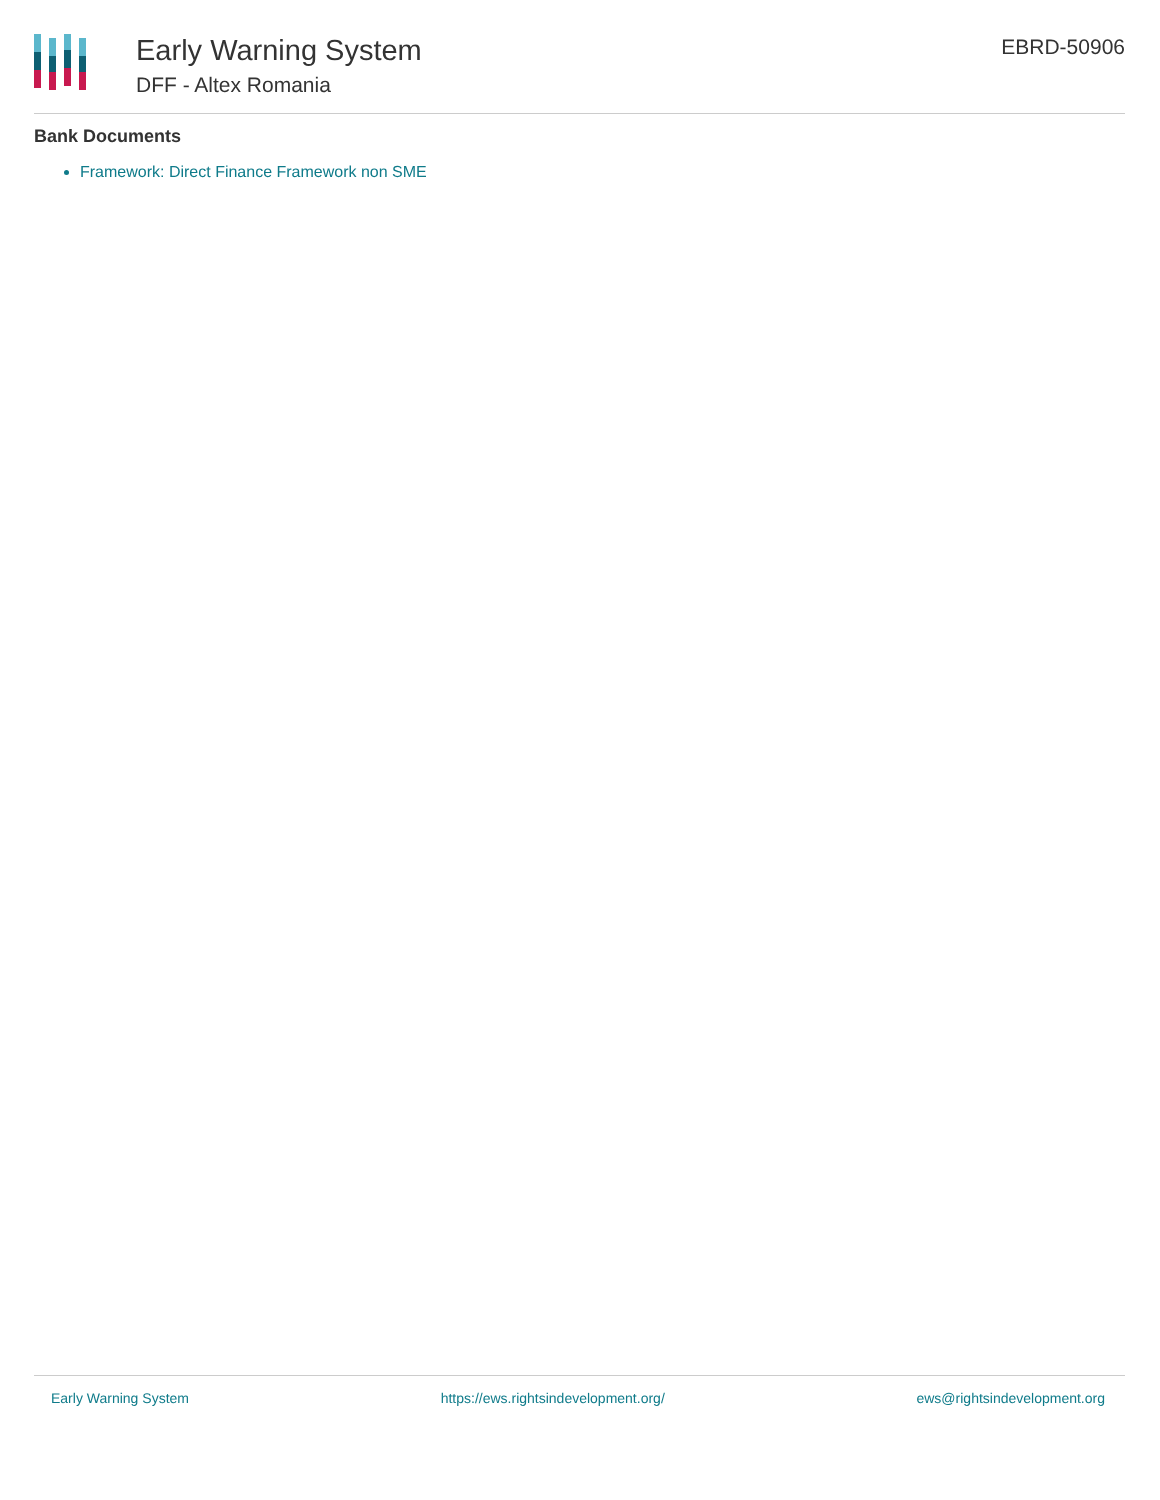Early Warning System
DFF - Altex Romania
EBRD-50906
Bank Documents
Framework: Direct Finance Framework non SME
Early Warning System https://ews.rightsindevelopment.org/ ews@rightsindevelopment.org